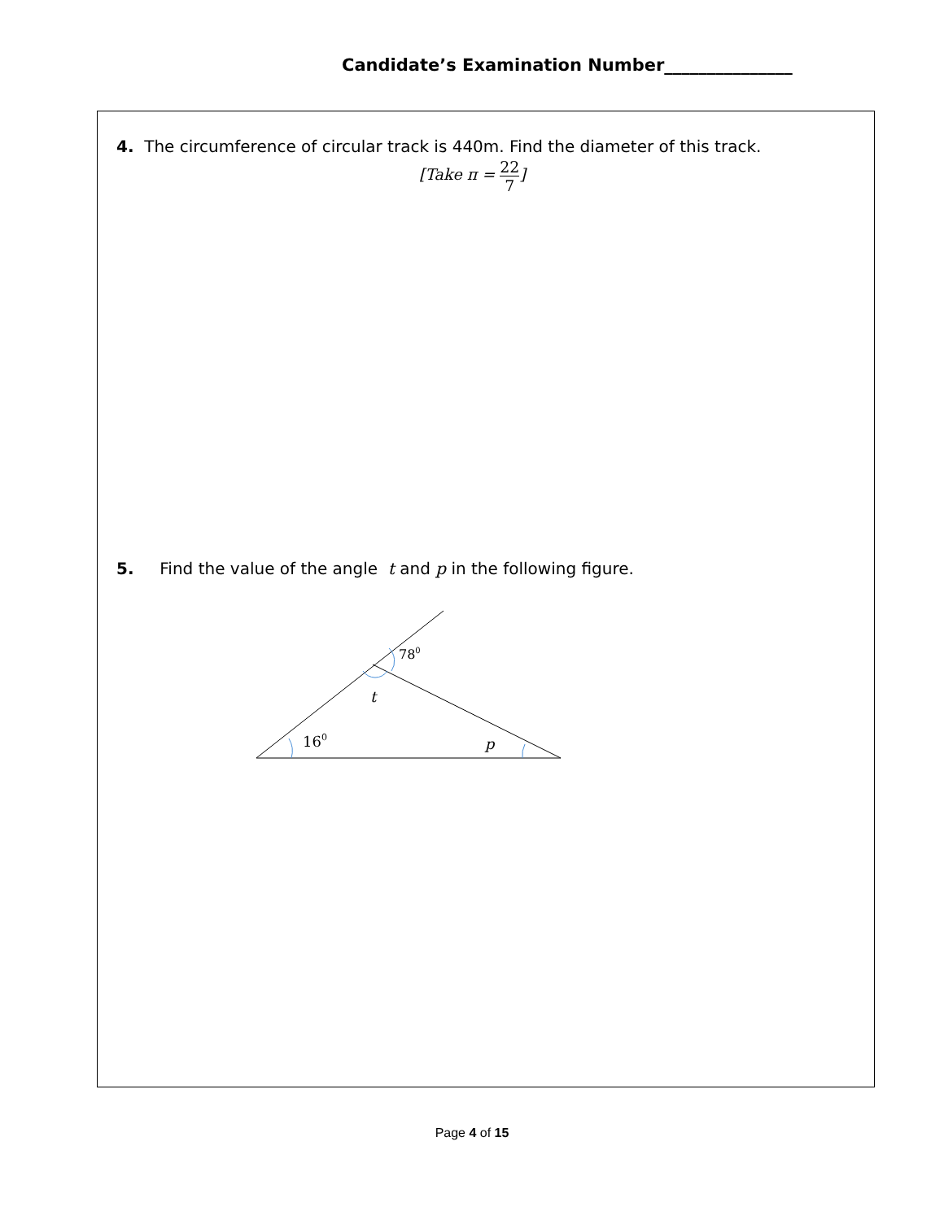Candidate’s Examination Number_______________
4. The circumference of circular track is 440m. Find the diameter of this track.
[Take π = 22 7]
5. Find the value of the angle t and p in the following figure.
780
t
160
p
Page 4 of 15